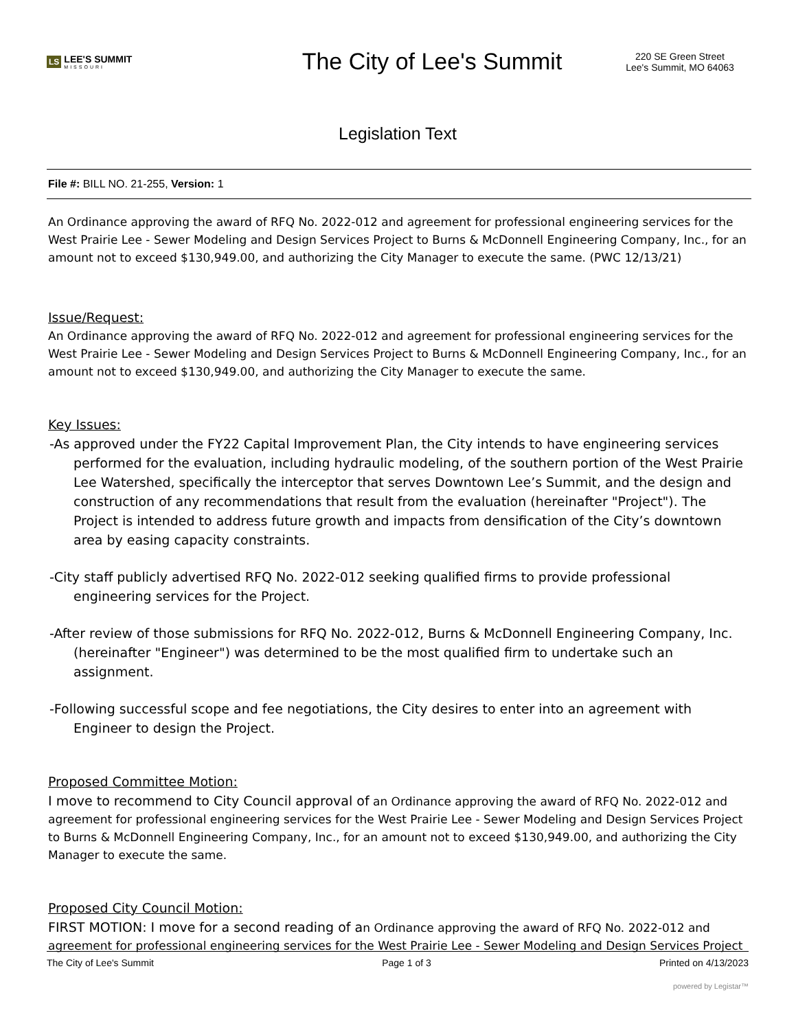LS LEE'S SUMMIT
MISSOURI
The City of Lee's Summit
220 SE Green Street
Lee's Summit, MO 64063
Legislation Text
File #: BILL NO. 21-255, Version: 1
An Ordinance approving the award of RFQ No. 2022-012 and agreement for professional engineering services for the West Prairie Lee - Sewer Modeling and Design Services Project to Burns & McDonnell Engineering Company, Inc., for an amount not to exceed $130,949.00, and authorizing the City Manager to execute the same. (PWC 12/13/21)
Issue/Request:
An Ordinance approving the award of RFQ No. 2022-012 and agreement for professional engineering services for the West Prairie Lee - Sewer Modeling and Design Services Project to Burns & McDonnell Engineering Company, Inc., for an amount not to exceed $130,949.00, and authorizing the City Manager to execute the same.
Key Issues:
-As approved under the FY22 Capital Improvement Plan, the City intends to have engineering services performed for the evaluation, including hydraulic modeling, of the southern portion of the West Prairie Lee Watershed, specifically the interceptor that serves Downtown Lee’s Summit, and the design and construction of any recommendations that result from the evaluation (hereinafter "Project"). The Project is intended to address future growth and impacts from densification of the City’s downtown area by easing capacity constraints.
-City staff publicly advertised RFQ No. 2022-012 seeking qualified firms to provide professional engineering services for the Project.
-After review of those submissions for RFQ No. 2022-012, Burns & McDonnell Engineering Company, Inc. (hereinafter "Engineer") was determined to be the most qualified firm to undertake such an assignment.
-Following successful scope and fee negotiations, the City desires to enter into an agreement with Engineer to design the Project.
Proposed Committee Motion:
I move to recommend to City Council approval of an Ordinance approving the award of RFQ No. 2022-012 and agreement for professional engineering services for the West Prairie Lee - Sewer Modeling and Design Services Project to Burns & McDonnell Engineering Company, Inc., for an amount not to exceed $130,949.00, and authorizing the City Manager to execute the same.
Proposed City Council Motion:
FIRST MOTION: I move for a second reading of an Ordinance approving the award of RFQ No. 2022-012 and agreement for professional engineering services for the West Prairie Lee - Sewer Modeling and Design Services Project
The City of Lee's Summit Page 1 of 3 Printed on 4/13/2023
powered by Legistar™